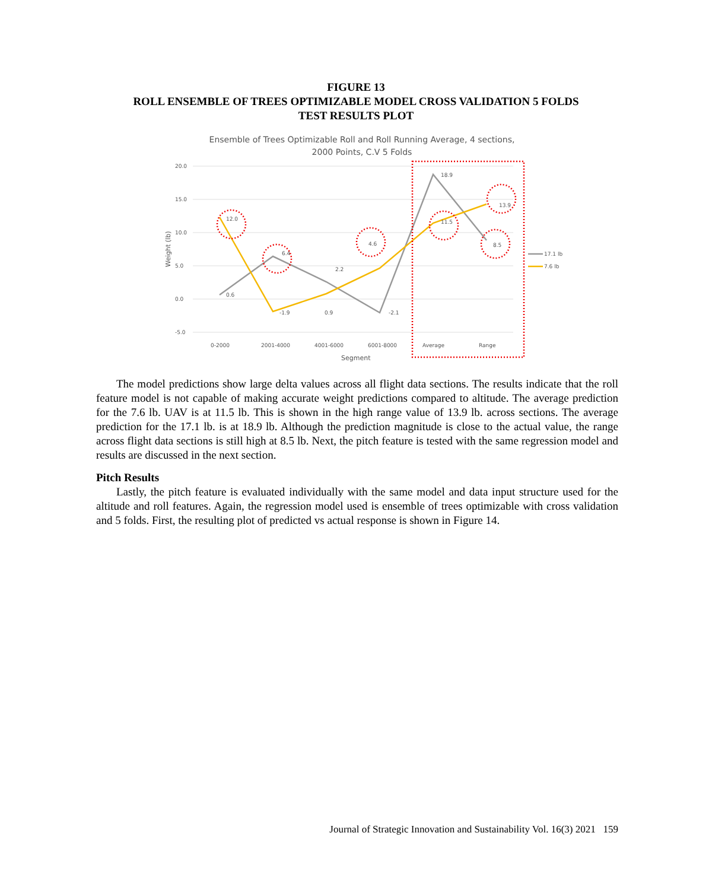FIGURE 13
ROLL ENSEMBLE OF TREES OPTIMIZABLE MODEL CROSS VALIDATION 5 FOLDS
TEST RESULTS PLOT
Ensemble of Trees Optimizable Roll and Roll Running Average, 4 sections,
2000 Points, C.V 5 Folds
20.0
15.0
10.0
5.0
0.0
-5.0
Weight (lb)
0.6
6.4
2.2
-2.1
18.9
8.5
12.0
-1.9
0.9
4.6
11.5
13.9
0-2000
2001-4000
4001-6000
6001-8000
Average
Range
Segment
17.1 lb
7.6 lb
The model predictions show large delta values across all flight data sections. The results indicate that the roll feature model is not capable of making accurate weight predictions compared to altitude. The average prediction for the 7.6 lb. UAV is at 11.5 lb. This is shown in the high range value of 13.9 lb. across sections. The average prediction for the 17.1 lb. is at 18.9 lb. Although the prediction magnitude is close to the actual value, the range across flight data sections is still high at 8.5 lb. Next, the pitch feature is tested with the same regression model and results are discussed in the next section.
Pitch Results
Lastly, the pitch feature is evaluated individually with the same model and data input structure used for the altitude and roll features. Again, the regression model used is ensemble of trees optimizable with cross validation and 5 folds. First, the resulting plot of predicted vs actual response is shown in Figure 14.
Journal of Strategic Innovation and Sustainability Vol. 16(3) 2021 159